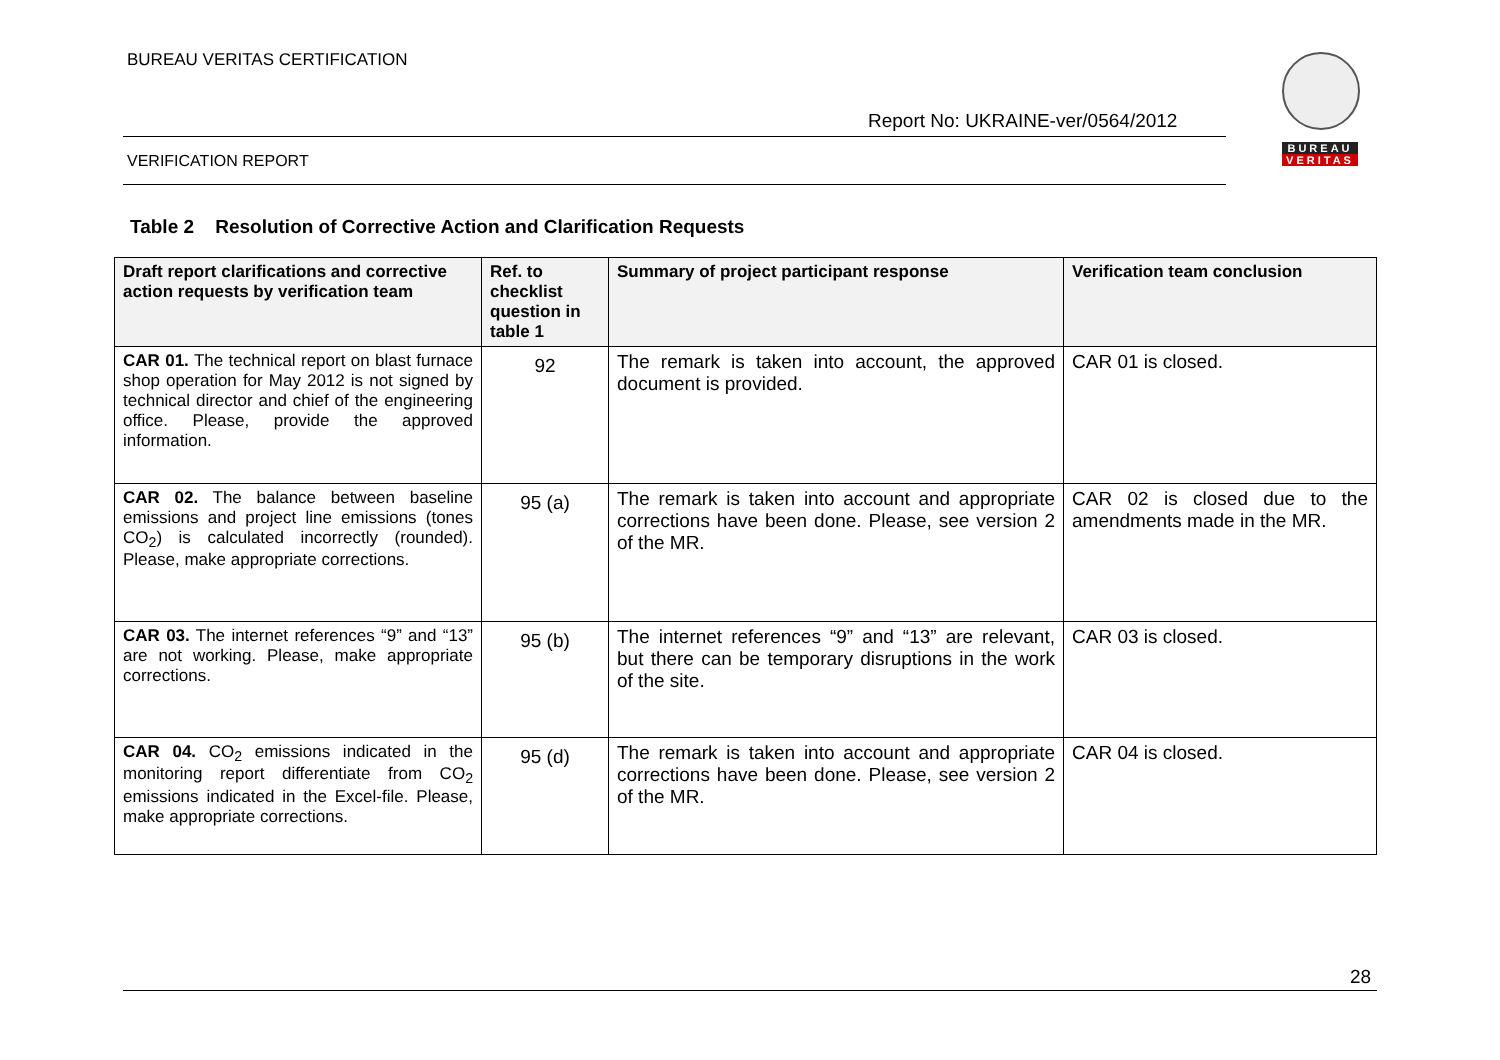BUREAU VERITAS CERTIFICATION
Report No: UKRAINE-ver/0564/2012
VERIFICATION REPORT
BUREAU
VERITAS
Table 2 Resolution of Corrective Action and Clarification Requests
| Draft report clarifications and corrective action requests by verification team | Ref. to checklist question in table 1 | Summary of project participant response | Verification team conclusion |
| --- | --- | --- | --- |
| CAR 01. The technical report on blast furnace shop operation for May 2012 is not signed by technical director and chief of the engineering office. Please, provide the approved information. | 92 | The remark is taken into account, the approved document is provided. | CAR 01 is closed. |
| CAR 02. The balance between baseline emissions and project line emissions (tones CO<sub>2</sub>) is calculated incorrectly (rounded). Please, make appropriate corrections. | 95 (a) | The remark is taken into account and appropriate corrections have been done. Please, see version 2 of the MR. | CAR 02 is closed due to the amendments made in the MR. |
| CAR 03. The internet references “9” and “13” are not working. Please, make appropriate corrections. | 95 (b) | The internet references “9” and “13” are relevant, but there can be temporary disruptions in the work of the site. | CAR 03 is closed. |
| CAR 04. CO<sub>2</sub> emissions indicated in the monitoring report differentiate from CO<sub>2</sub> emissions indicated in the Excel-file. Please, make appropriate corrections. | 95 (d) | The remark is taken into account and appropriate corrections have been done. Please, see version 2 of the MR. | CAR 04 is closed. |
28